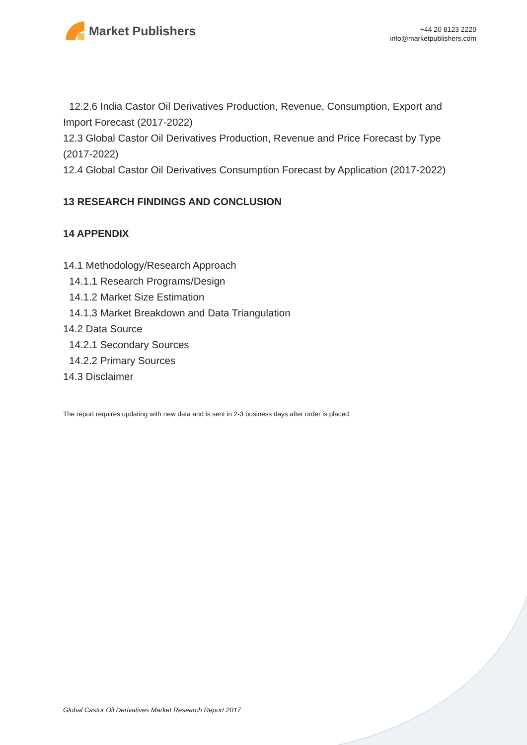Market Publishers
+44 20 8123 2220
info@marketpublishers.com
12.2.6 India Castor Oil Derivatives Production, Revenue, Consumption, Export and
Import Forecast (2017-2022)
12.3 Global Castor Oil Derivatives Production, Revenue and Price Forecast by Type (2017-2022)
12.4 Global Castor Oil Derivatives Consumption Forecast by Application (2017-2022)
13 RESEARCH FINDINGS AND CONCLUSION
14 APPENDIX
14.1 Methodology/Research Approach
14.1.1 Research Programs/Design
14.1.2 Market Size Estimation
14.1.3 Market Breakdown and Data Triangulation
14.2 Data Source
14.2.1 Secondary Sources
14.2.2 Primary Sources
14.3 Disclaimer
The report requires updating with new data and is sent in 2-3 business days after order is placed.
Global Castor Oil Derivatives Market Research Report 2017